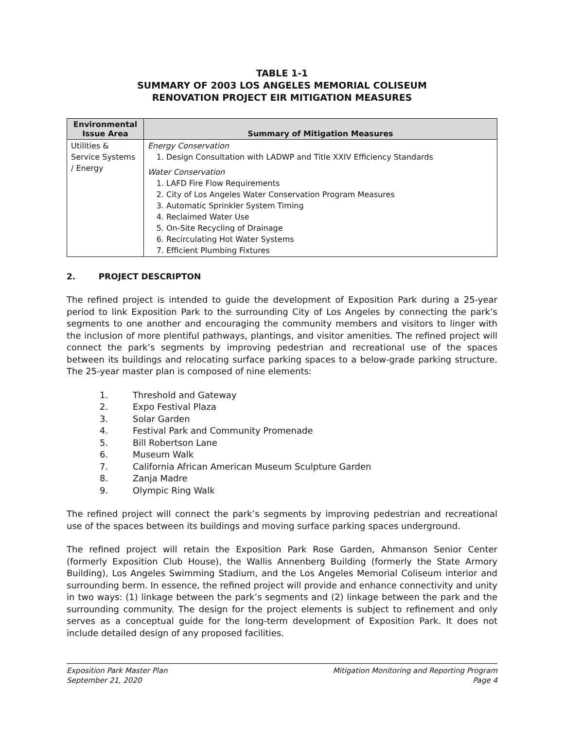TABLE 1-1
SUMMARY OF 2003 LOS ANGELES MEMORIAL COLISEUM
RENOVATION PROJECT EIR MITIGATION MEASURES
| Environmental Issue Area | Summary of Mitigation Measures |
| --- | --- |
| Utilities & Service Systems / Energy | Energy Conservation 1. Design Consultation with LADWP and Title XXIV Efficiency Standards Water Conservation 1. LAFD Fire Flow Requirements 2. City of Los Angeles Water Conservation Program Measures 3. Automatic Sprinkler System Timing 4. Reclaimed Water Use 5. On-Site Recycling of Drainage 6. Recirculating Hot Water Systems 7. Efficient Plumbing Fixtures |
2. PROJECT DESCRIPTON
The refined project is intended to guide the development of Exposition Park during a 25-year period to link Exposition Park to the surrounding City of Los Angeles by connecting the park’s segments to one another and encouraging the community members and visitors to linger with the inclusion of more plentiful pathways, plantings, and visitor amenities. The refined project will connect the park’s segments by improving pedestrian and recreational use of the spaces between its buildings and relocating surface parking spaces to a below-grade parking structure. The 25-year master plan is composed of nine elements:
1. Threshold and Gateway
2. Expo Festival Plaza
3. Solar Garden
4. Festival Park and Community Promenade
5. Bill Robertson Lane
6. Museum Walk
7. California African American Museum Sculpture Garden
8. Zanja Madre
9. Olympic Ring Walk
The refined project will connect the park’s segments by improving pedestrian and recreational use of the spaces between its buildings and moving surface parking spaces underground.
The refined project will retain the Exposition Park Rose Garden, Ahmanson Senior Center (formerly Exposition Club House), the Wallis Annenberg Building (formerly the State Armory Building), Los Angeles Swimming Stadium, and the Los Angeles Memorial Coliseum interior and surrounding berm. In essence, the refined project will provide and enhance connectivity and unity in two ways: (1) linkage between the park’s segments and (2) linkage between the park and the surrounding community. The design for the project elements is subject to refinement and only serves as a conceptual guide for the long-term development of Exposition Park. It does not include detailed design of any proposed facilities.
Exposition Park Master Plan
September 21, 2020
Mitigation Monitoring and Reporting Program
Page 4